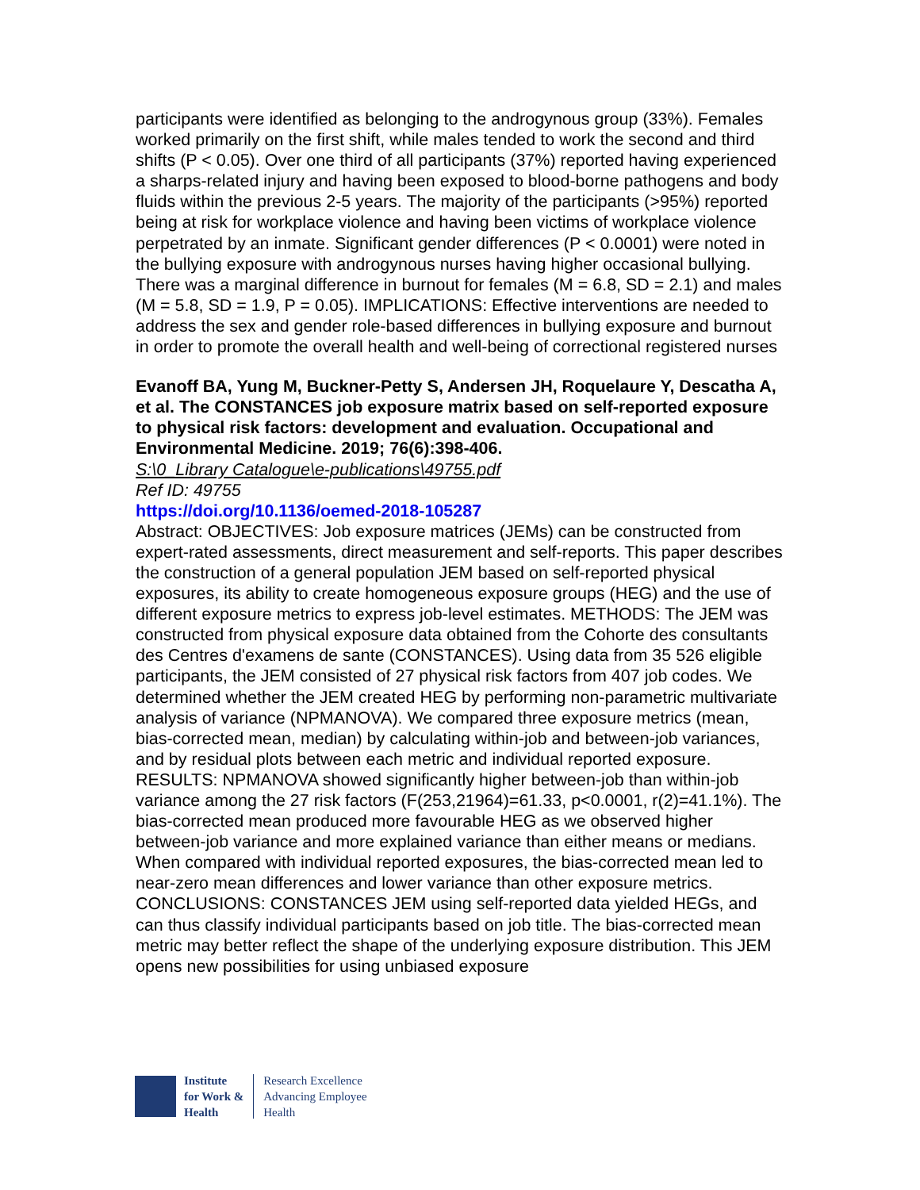participants were identified as belonging to the androgynous group (33%). Females worked primarily on the first shift, while males tended to work the second and third shifts (P < 0.05). Over one third of all participants (37%) reported having experienced a sharps-related injury and having been exposed to blood-borne pathogens and body fluids within the previous 2-5 years. The majority of the participants (>95%) reported being at risk for workplace violence and having been victims of workplace violence perpetrated by an inmate. Significant gender differences (P < 0.0001) were noted in the bullying exposure with androgynous nurses having higher occasional bullying. There was a marginal difference in burnout for females (M = 6.8, SD = 2.1) and males (M = 5.8, SD = 1.9, P = 0.05). IMPLICATIONS: Effective interventions are needed to address the sex and gender role-based differences in bullying exposure and burnout in order to promote the overall health and well-being of correctional registered nurses
Evanoff BA, Yung M, Buckner-Petty S, Andersen JH, Roquelaure Y, Descatha A, et al. The CONSTANCES job exposure matrix based on self-reported exposure to physical risk factors: development and evaluation. Occupational and Environmental Medicine. 2019; 76(6):398-406.
S:\0_Library Catalogue\e-publications\49755.pdf
Ref ID: 49755
https://doi.org/10.1136/oemed-2018-105287
Abstract: OBJECTIVES: Job exposure matrices (JEMs) can be constructed from expert-rated assessments, direct measurement and self-reports. This paper describes the construction of a general population JEM based on self-reported physical exposures, its ability to create homogeneous exposure groups (HEG) and the use of different exposure metrics to express job-level estimates. METHODS: The JEM was constructed from physical exposure data obtained from the Cohorte des consultants des Centres d'examens de sante (CONSTANCES). Using data from 35 526 eligible participants, the JEM consisted of 27 physical risk factors from 407 job codes. We determined whether the JEM created HEG by performing non-parametric multivariate analysis of variance (NPMANOVA). We compared three exposure metrics (mean, bias-corrected mean, median) by calculating within-job and between-job variances, and by residual plots between each metric and individual reported exposure. RESULTS: NPMANOVA showed significantly higher between-job than within-job variance among the 27 risk factors (F(253,21964)=61.33, p<0.0001, r(2)=41.1%). The bias-corrected mean produced more favourable HEG as we observed higher between-job variance and more explained variance than either means or medians. When compared with individual reported exposures, the bias-corrected mean led to near-zero mean differences and lower variance than other exposure metrics. CONCLUSIONS: CONSTANCES JEM using self-reported data yielded HEGs, and can thus classify individual participants based on job title. The bias-corrected mean metric may better reflect the shape of the underlying exposure distribution. This JEM opens new possibilities for using unbiased exposure
Institute
for Work &
Health
Research Excellence
Advancing Employee
Health